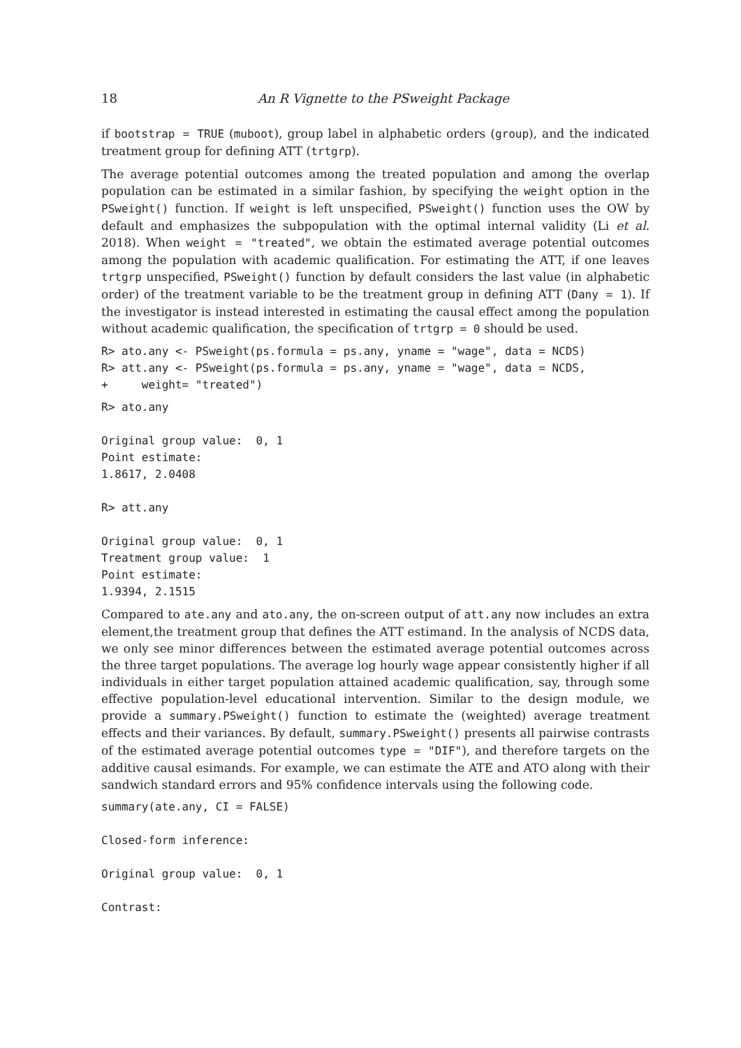18 An R Vignette to the PSweight Package
if bootstrap = TRUE (muboot), group label in alphabetic orders (group), and the indicated treatment group for defining ATT (trtgrp).
The average potential outcomes among the treated population and among the overlap population can be estimated in a similar fashion, by specifying the weight option in the PSweight() function. If weight is left unspecified, PSweight() function uses the OW by default and emphasizes the subpopulation with the optimal internal validity (Li et al. 2018). When weight = "treated", we obtain the estimated average potential outcomes among the population with academic qualification. For estimating the ATT, if one leaves trtgrp unspecified, PSweight() function by default considers the last value (in alphabetic order) of the treatment variable to be the treatment group in defining ATT (Dany = 1). If the investigator is instead interested in estimating the causal effect among the population without academic qualification, the specification of trtgrp = 0 should be used.
R> ato.any <- PSweight(ps.formula = ps.any, yname = "wage", data = NCDS)
R> att.any <- PSweight(ps.formula = ps.any, yname = "wage", data = NCDS,
+     weight= "treated")
R> ato.any

Original group value:  0, 1
Point estimate:
1.8617, 2.0408

R> att.any

Original group value:  0, 1
Treatment group value:  1
Point estimate:
1.9394, 2.1515
Compared to ate.any and ato.any, the on-screen output of att.any now includes an extra element,the treatment group that defines the ATT estimand. In the analysis of NCDS data, we only see minor differences between the estimated average potential outcomes across the three target populations. The average log hourly wage appear consistently higher if all individuals in either target population attained academic qualification, say, through some effective population-level educational intervention. Similar to the design module, we provide a summary.PSweight() function to estimate the (weighted) average treatment effects and their variances. By default, summary.PSweight() presents all pairwise contrasts of the estimated average potential outcomes type = "DIF"), and therefore targets on the additive causal esimands. For example, we can estimate the ATE and ATO along with their sandwich standard errors and 95% confidence intervals using the following code.
summary(ate.any, CI = FALSE)

Closed-form inference:

Original group value:  0, 1

Contrast: